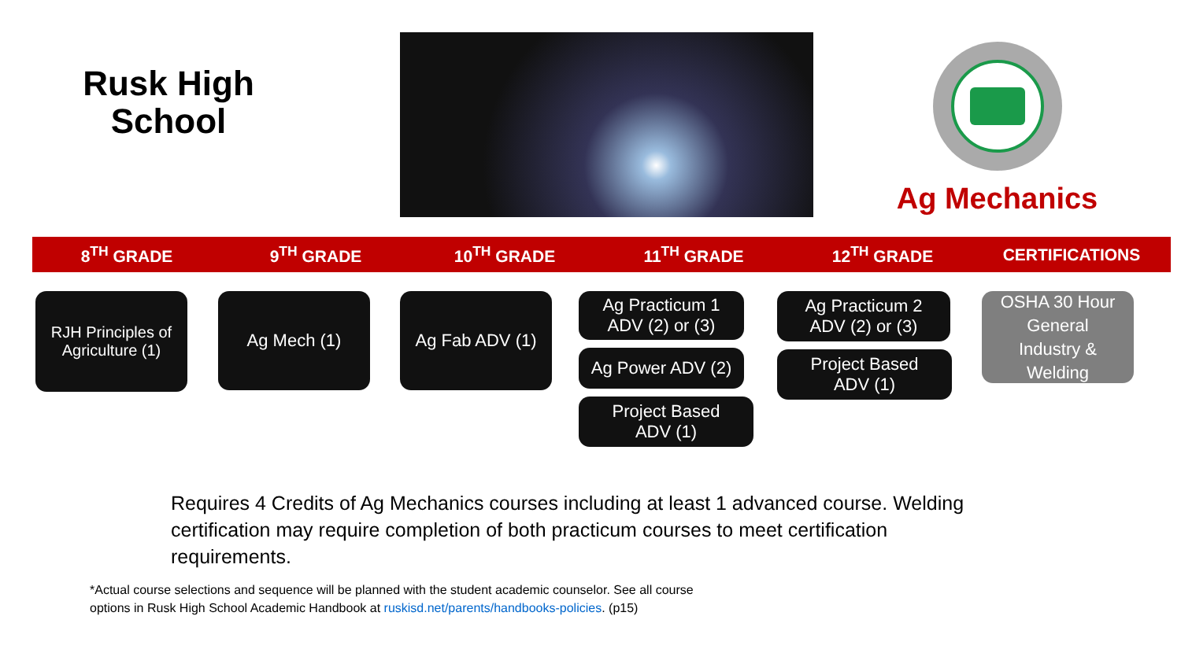Rusk High
School
ENDORSEMENT : BUSINESS & INDUSTRY
Ag Mechanics
8<sup>TH</sup> GRADE 9<sup>TH</sup> GRADE 10<sup>TH</sup> GRADE 11<sup>TH</sup> GRADE 12<sup>TH</sup> GRADE CERTIFICATIONS
RJH Principles of
Agriculture (1)
Ag Mech (1) Ag Fab ADV (1)
Ag Practicum 1
ADV (2) or (3)
Ag Power ADV (2)
Project Based
ADV (1)
Ag Practicum 2
ADV (2) or (3)
Project Based
ADV (1)
OSHA 30 Hour
General
Industry &
Welding
Requires 4 Credits of Ag Mechanics courses including at least 1 advanced course. Welding certification may require completion of both practicum courses to meet certification requirements.
*Actual course selections and sequence will be planned with the student academic counselor. See all course
options in Rusk High School Academic Handbook at ruskisd.net/parents/handbooks-policies. (p15)